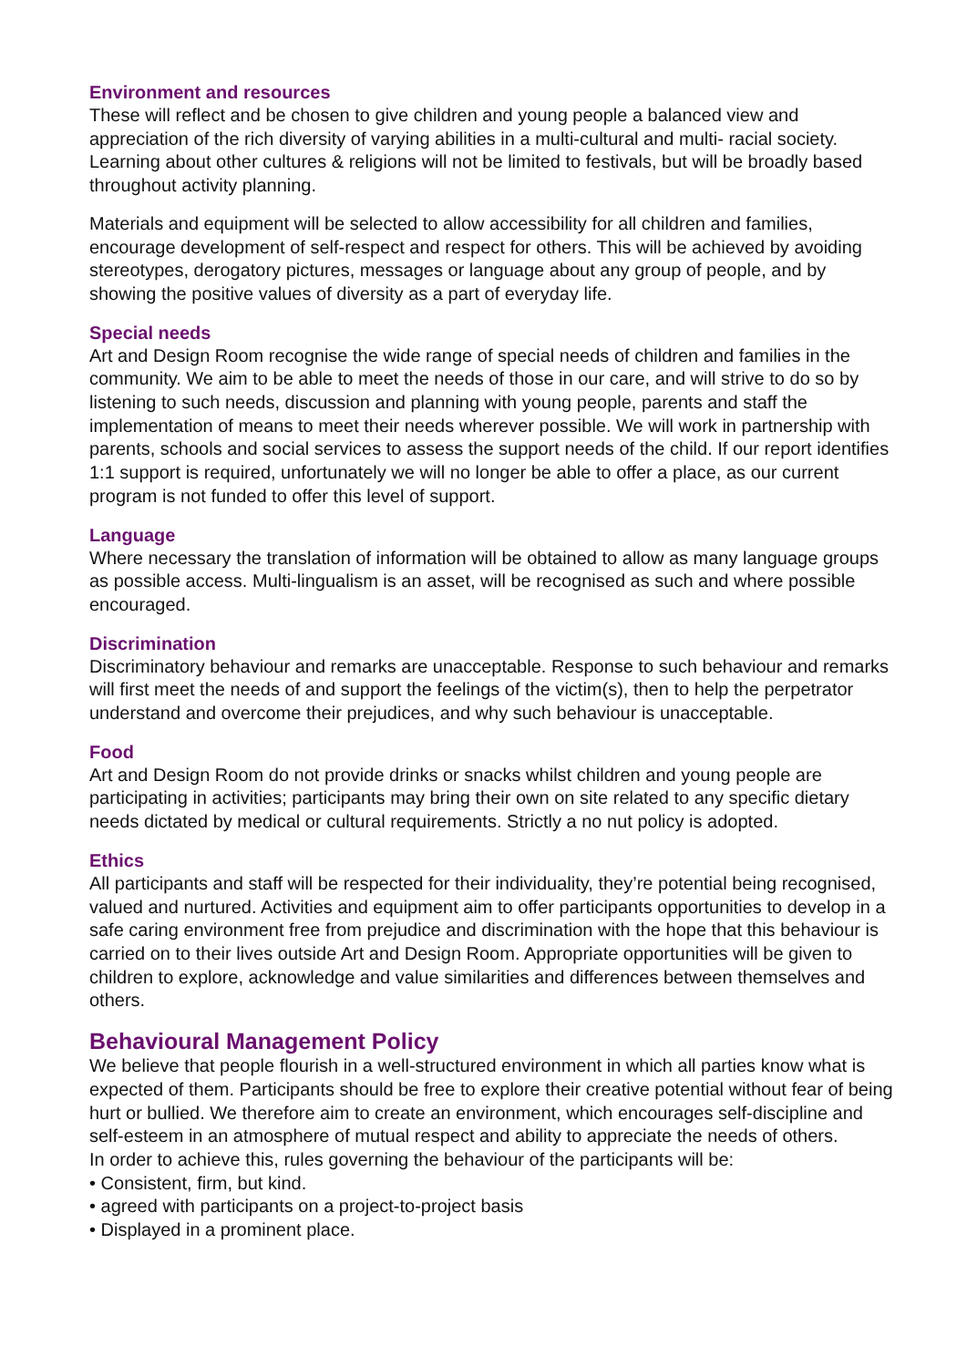Environment and resources
These will reflect and be chosen to give children and young people a balanced view and appreciation of the rich diversity of varying abilities in a multi-cultural and multi- racial society. Learning about other cultures & religions will not be limited to festivals, but will be broadly based throughout activity planning.
Materials and equipment will be selected to allow accessibility for all children and families, encourage development of self-respect and respect for others. This will be achieved by avoiding stereotypes, derogatory pictures, messages or language about any group of people, and by showing the positive values of diversity as a part of everyday life.
Special needs
Art and Design Room recognise the wide range of special needs of children and families in the community. We aim to be able to meet the needs of those in our care, and will strive to do so by listening to such needs, discussion and planning with young people, parents and staff the implementation of means to meet their needs wherever possible. We will work in partnership with parents, schools and social services to assess the support needs of the child. If our report identifies 1:1 support is required, unfortunately we will no longer be able to offer a place, as our current program is not funded to offer this level of support.
Language
Where necessary the translation of information will be obtained to allow as many language groups as possible access. Multi-lingualism is an asset, will be recognised as such and where possible encouraged.
Discrimination
Discriminatory behaviour and remarks are unacceptable. Response to such behaviour and remarks will first meet the needs of and support the feelings of the victim(s), then to help the perpetrator understand and overcome their prejudices, and why such behaviour is unacceptable.
Food
Art and Design Room do not provide drinks or snacks whilst children and young people are participating in activities; participants may bring their own on site related to any specific dietary needs dictated by medical or cultural requirements. Strictly a no nut policy is adopted.
Ethics
All participants and staff will be respected for their individuality, they’re potential being recognised, valued and nurtured. Activities and equipment aim to offer participants opportunities to develop in a safe caring environment free from prejudice and discrimination with the hope that this behaviour is carried on to their lives outside Art and Design Room. Appropriate opportunities will be given to children to explore, acknowledge and value similarities and differences between themselves and others.
Behavioural Management Policy
We believe that people flourish in a well-structured environment in which all parties know what is expected of them. Participants should be free to explore their creative potential without fear of being hurt or bullied. We therefore aim to create an environment, which encourages self-discipline and self-esteem in an atmosphere of mutual respect and ability to appreciate the needs of others.
In order to achieve this, rules governing the behaviour of the participants will be:
• Consistent, firm, but kind.
• agreed with participants on a project-to-project basis
• Displayed in a prominent place.